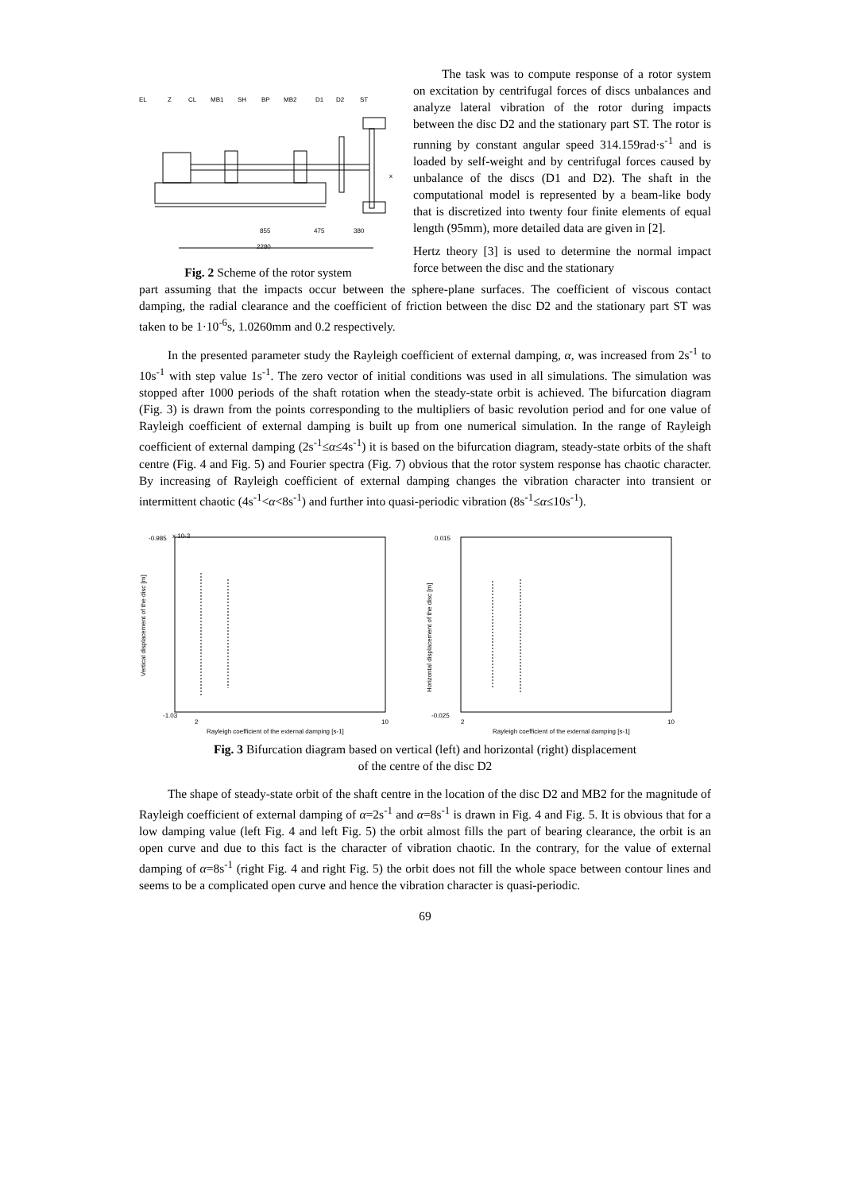EL
Z
CL
MB1
SH
BP
MB2
D1
D2
ST
x
855
475
380
2280
Fig. 2 Scheme of the rotor system
The task was to compute response of a rotor system on excitation by centrifugal forces of discs unbalances and analyze lateral vibration of the rotor during impacts between the disc D2 and the stationary part ST. The rotor is running by constant angular speed 314.159rad·s<sup>-1</sup> and is loaded by self-weight and by centrifugal forces caused by unbalance of the discs (D1 and D2). The shaft in the computational model is represented by a beam-like body that is discretized into twenty four finite elements of equal length (95mm), more detailed data are given in [2].
Hertz theory [3] is used to determine the normal impact force between the disc and the stationary
part assuming that the impacts occur between the sphere-plane surfaces. The coefficient of viscous contact damping, the radial clearance and the coefficient of friction between the disc D2 and the stationary part ST was taken to be 1·10<sup>-6</sup>s, 1.0260mm and 0.2 respectively.
In the presented parameter study the Rayleigh coefficient of external damping, α, was increased from 2s<sup>-1</sup> to 10s<sup>-1</sup> with step value 1s<sup>-1</sup>. The zero vector of initial conditions was used in all simulations. The simulation was stopped after 1000 periods of the shaft rotation when the steady-state orbit is achieved. The bifurcation diagram (Fig. 3) is drawn from the points corresponding to the multipliers of basic revolution period and for one value of Rayleigh coefficient of external damping is built up from one numerical simulation. In the range of Rayleigh coefficient of external damping (2s<sup>-1</sup>≤α≤4s<sup>-1</sup>) it is based on the bifurcation diagram, steady-state orbits of the shaft centre (Fig. 4 and Fig. 5) and Fourier spectra (Fig. 7) obvious that the rotor system response has chaotic character. By increasing of Rayleigh coefficient of external damping changes the vibration character into transient or intermittent chaotic (4s<sup>-1</sup><α<8s<sup>-1</sup>) and further into quasi-periodic vibration (8s<sup>-1</sup>≤α≤10s<sup>-1</sup>).
-0.985
-1.03
x 10-3
2
10
Rayleigh coefficient of the external damping [s-1]
Vertical displacement of the disc [m]
0.015
-0.025
2
10
Rayleigh coefficient of the external damping [s-1]
Horizontal displacement of the disc [m]
Fig. 3 Bifurcation diagram based on vertical (left) and horizontal (right) displacement
of the centre of the disc D2
The shape of steady-state orbit of the shaft centre in the location of the disc D2 and MB2 for the magnitude of Rayleigh coefficient of external damping of α=2s<sup>-1</sup> and α=8s<sup>-1</sup> is drawn in Fig. 4 and Fig. 5. It is obvious that for a low damping value (left Fig. 4 and left Fig. 5) the orbit almost fills the part of bearing clearance, the orbit is an open curve and due to this fact is the character of vibration chaotic. In the contrary, for the value of external damping of α=8s<sup>-1</sup> (right Fig. 4 and right Fig. 5) the orbit does not fill the whole space between contour lines and seems to be a complicated open curve and hence the vibration character is quasi-periodic.
69